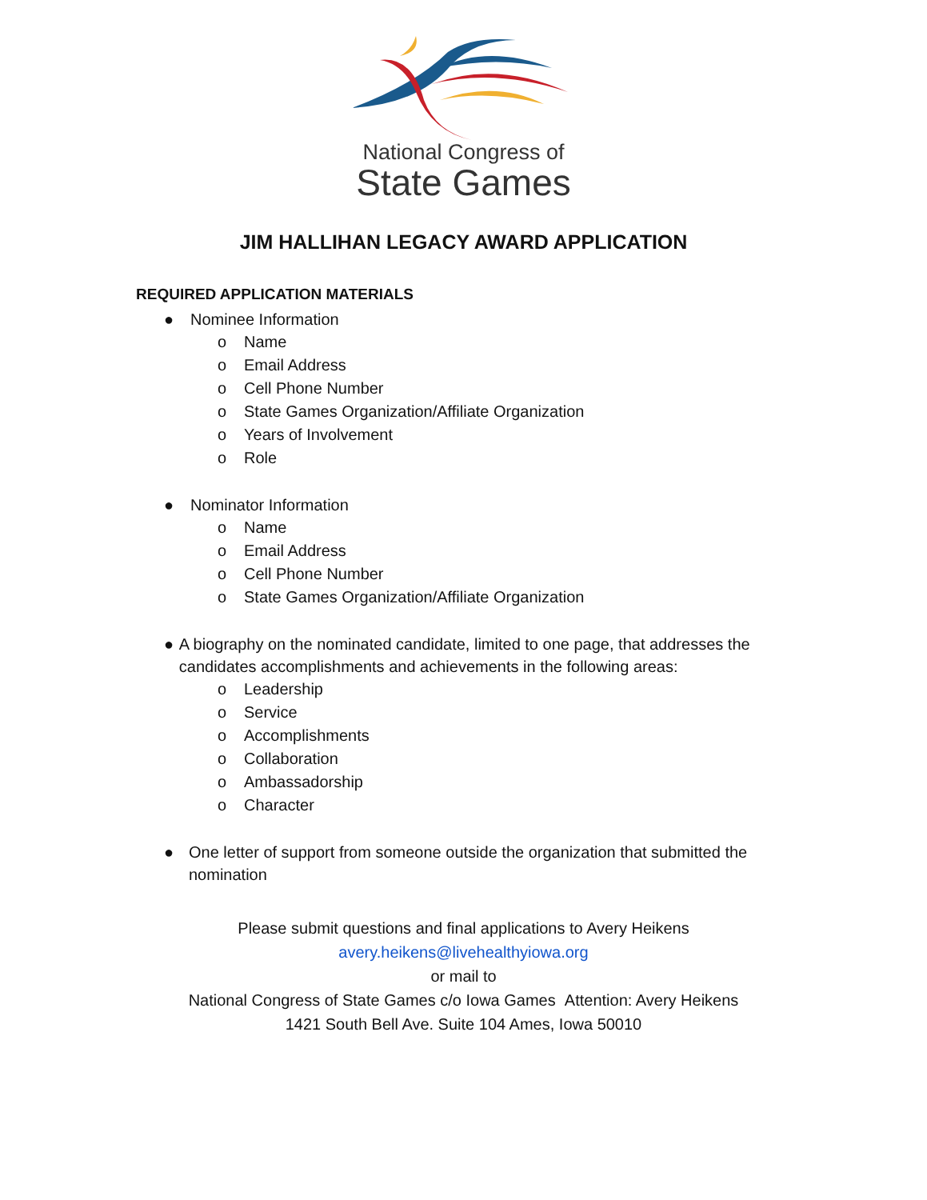National Congress of
State Games
JIM HALLIHAN LEGACY AWARD APPLICATION
REQUIRED APPLICATION MATERIALS
● Nominee Information
o Name
o Email Address
o Cell Phone Number
o State Games Organization/Affiliate Organization
o Years of Involvement
o Role
● Nominator Information
o Name
o Email Address
o Cell Phone Number
o State Games Organization/Affiliate Organization
● A biography on the nominated candidate, limited to one page, that addresses the candidates accomplishments and achievements in the following areas:
o Leadership
o Service
o Accomplishments
o Collaboration
o Ambassadorship
o Character
● One letter of support from someone outside the organization that submitted the nomination
Please submit questions and final applications to Avery Heikens
avery.heikens@livehealthyiowa.org
or mail to
National Congress of State Games c/o Iowa Games Attention: Avery Heikens
1421 South Bell Ave. Suite 104 Ames, Iowa 50010